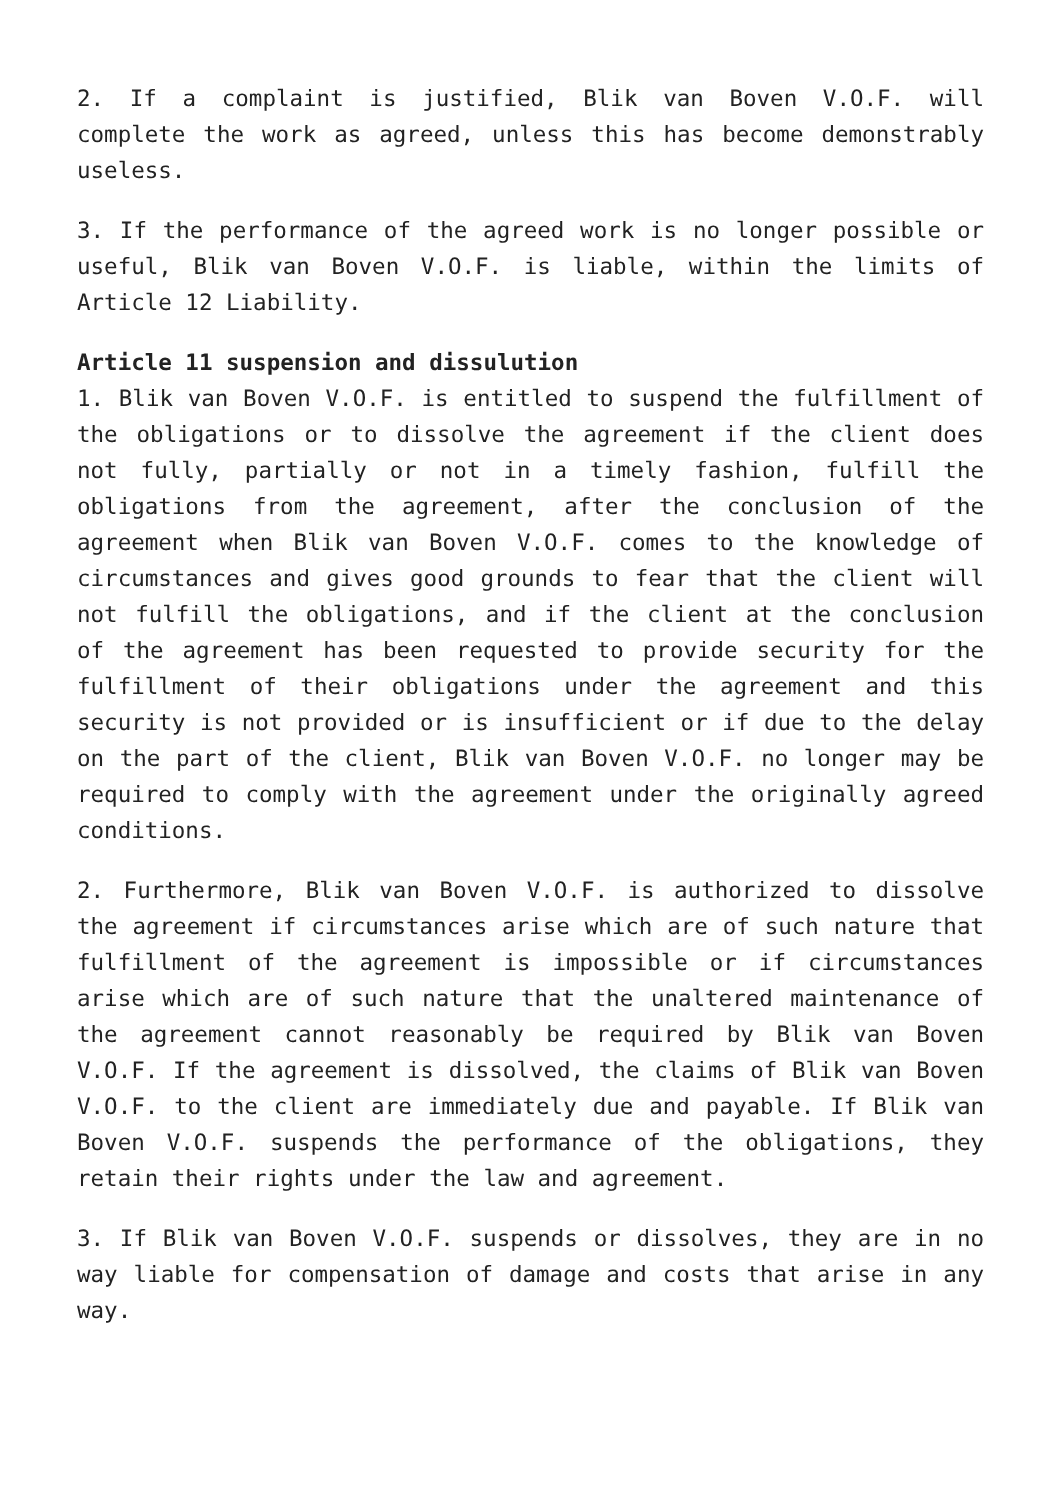2. If a complaint is justified, Blik van Boven V.O.F. will complete the work as agreed, unless this has become demonstrably useless.
3. If the performance of the agreed work is no longer possible or useful, Blik van Boven V.O.F. is liable, within the limits of Article 12 Liability.
Article 11 suspension and dissulution
1. Blik van Boven V.O.F. is entitled to suspend the fulfillment of the obligations or to dissolve the agreement if the client does not fully, partially or not in a timely fashion, fulfill the obligations from the agreement, after the conclusion of the agreement when Blik van Boven V.O.F. comes to the knowledge of circumstances and gives good grounds to fear that the client will not fulfill the obligations, and if the client at the conclusion of the agreement has been requested to provide security for the fulfillment of their obligations under the agreement and this security is not provided or is insufficient or if due to the delay on the part of the client, Blik van Boven V.O.F. no longer may be required to comply with the agreement under the originally agreed conditions.
2. Furthermore, Blik van Boven V.O.F. is authorized to dissolve the agreement if circumstances arise which are of such nature that fulfillment of the agreement is impossible or if circumstances arise which are of such nature that the unaltered maintenance of the agreement cannot reasonably be required by Blik van Boven V.O.F. If the agreement is dissolved, the claims of Blik van Boven V.O.F. to the client are immediately due and payable. If Blik van Boven V.O.F. suspends the performance of the obligations, they retain their rights under the law and agreement.
3. If Blik van Boven V.O.F. suspends or dissolves, they are in no way liable for compensation of damage and costs that arise in any way.